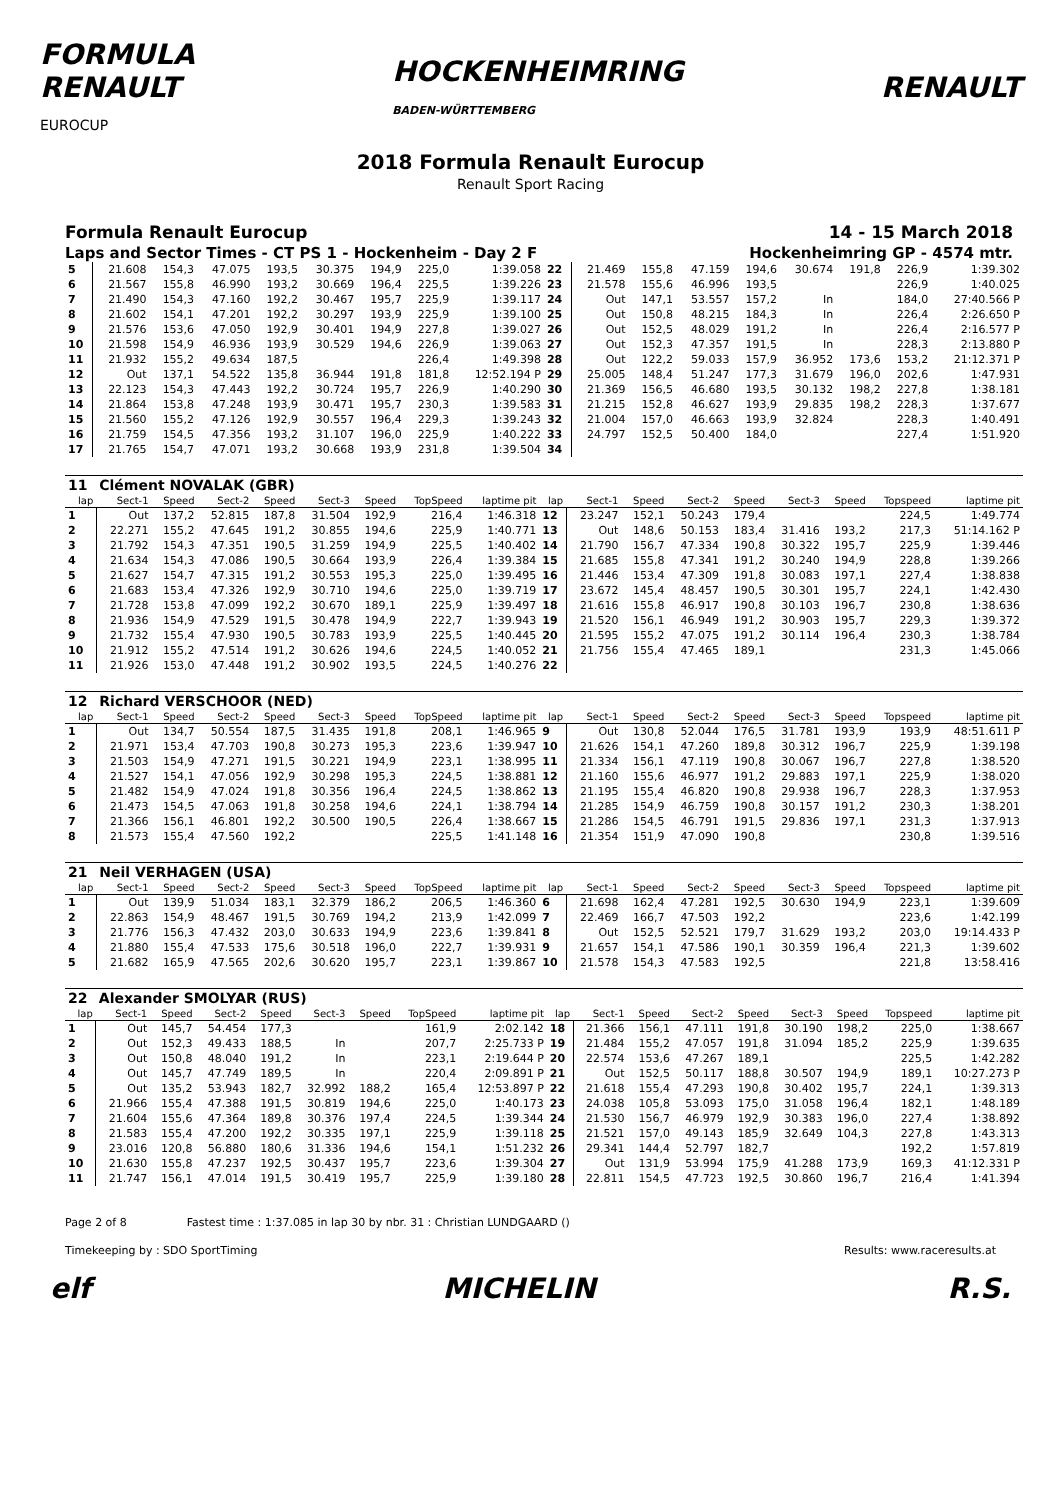FORMULA
RENAULT
EUROCUP
HOCKENHEIMRING
BADEN-WÜRTTEMBERG
RENAULT
2018 Formula Renault Eurocup
Renault Sport Racing
Formula Renault Eurocup 14 - 15 March 2018
Laps and Sector Times - CT PS 1 - Hockenheim - Day 2 F Hockenheimring GP - 4574 mtr.
| 5 | 21.608 | 154,3 | 47.075 | 193,5 | 30.375 | 194,9 | 225,0 | 1:39.058 | 22 | 21.469 | 155,8 | 47.159 | 194,6 | 30.674 | 191,8 | 226,9 | 1:39.302 |
| 6 | 21.567 | 155,8 | 46.990 | 193,2 | 30.669 | 196,4 | 225,5 | 1:39.226 | 23 | 21.578 | 155,6 | 46.996 | 193,5 | | | 226,9 | 1:40.025 |
| 7 | 21.490 | 154,3 | 47.160 | 192,2 | 30.467 | 195,7 | 225,9 | 1:39.117 | 24 | Out | 147,1 | 53.557 | 157,2 | In | | 184,0 | 27:40.566 P |
| 8 | 21.602 | 154,1 | 47.201 | 192,2 | 30.297 | 193,9 | 225,9 | 1:39.100 | 25 | Out | 150,8 | 48.215 | 184,3 | In | | 226,4 | 2:26.650 P |
| 9 | 21.576 | 153,6 | 47.050 | 192,9 | 30.401 | 194,9 | 227,8 | 1:39.027 | 26 | Out | 152,5 | 48.029 | 191,2 | In | | 226,4 | 2:16.577 P |
| 10 | 21.598 | 154,9 | 46.936 | 193,9 | 30.529 | 194,6 | 226,9 | 1:39.063 | 27 | Out | 152,3 | 47.357 | 191,5 | In | | 228,3 | 2:13.880 P |
| 11 | 21.932 | 155,2 | 49.634 | 187,5 | | | 226,4 | 1:49.398 | 28 | Out | 122,2 | 59.033 | 157,9 | 36.952 | 173,6 | 153,2 | 21:12.371 P |
| 12 | Out | 137,1 | 54.522 | 135,8 | 36.944 | 191,8 | 181,8 | 12:52.194 P | 29 | 25.005 | 148,4 | 51.247 | 177,3 | 31.679 | 196,0 | 202,6 | 1:47.931 |
| 13 | 22.123 | 154,3 | 47.443 | 192,2 | 30.724 | 195,7 | 226,9 | 1:40.290 | 30 | 21.369 | 156,5 | 46.680 | 193,5 | 30.132 | 198,2 | 227,8 | 1:38.181 |
| 14 | 21.864 | 153,8 | 47.248 | 193,9 | 30.471 | 195,7 | 230,3 | 1:39.583 | 31 | 21.215 | 152,8 | 46.627 | 193,9 | 29.835 | 198,2 | 228,3 | 1:37.677 |
| 15 | 21.560 | 155,2 | 47.126 | 192,9 | 30.557 | 196,4 | 229,3 | 1:39.243 | 32 | 21.004 | 157,0 | 46.663 | 193,9 | 32.824 | | 228,3 | 1:40.491 |
| 16 | 21.759 | 154,5 | 47.356 | 193,2 | 31.107 | 196,0 | 225,9 | 1:40.222 | 33 | 24.797 | 152,5 | 50.400 | 184,0 | | | 227,4 | 1:51.920 |
| 17 | 21.765 | 154,7 | 47.071 | 193,2 | 30.668 | 193,9 | 231,8 | 1:39.504 | 34 | | | | | | | | |
| 11 | Clément NOVALAK (GBR) | | | | | | | | | | | | | | | | |
| lap | Sect-1 | Speed | Sect-2 | Speed | Sect-3 | Speed | TopSpeed | laptime pit | lap | Sect-1 | Speed | Sect-2 | Speed | Sect-3 | Speed | Topspeed | laptime pit |
| 1 | Out | 137,2 | 52.815 | 187,8 | 31.504 | 192,9 | 216,4 | 1:46.318 | 12 | 23.247 | 152,1 | 50.243 | 179,4 | | | 224,5 | 1:49.774 |
| 2 | 22.271 | 155,2 | 47.645 | 191,2 | 30.855 | 194,6 | 225,9 | 1:40.771 | 13 | Out | 148,6 | 50.153 | 183,4 | 31.416 | 193,2 | 217,3 | 51:14.162 P |
| 3 | 21.792 | 154,3 | 47.351 | 190,5 | 31.259 | 194,9 | 225,5 | 1:40.402 | 14 | 21.790 | 156,7 | 47.334 | 190,8 | 30.322 | 195,7 | 225,9 | 1:39.446 |
| 4 | 21.634 | 154,3 | 47.086 | 190,5 | 30.664 | 193,9 | 226,4 | 1:39.384 | 15 | 21.685 | 155,8 | 47.341 | 191,2 | 30.240 | 194,9 | 228,8 | 1:39.266 |
| 5 | 21.627 | 154,7 | 47.315 | 191,2 | 30.553 | 195,3 | 225,0 | 1:39.495 | 16 | 21.446 | 153,4 | 47.309 | 191,8 | 30.083 | 197,1 | 227,4 | 1:38.838 |
| 6 | 21.683 | 153,4 | 47.326 | 192,9 | 30.710 | 194,6 | 225,0 | 1:39.719 | 17 | 23.672 | 145,4 | 48.457 | 190,5 | 30.301 | 195,7 | 224,1 | 1:42.430 |
| 7 | 21.728 | 153,8 | 47.099 | 192,2 | 30.670 | 189,1 | 225,9 | 1:39.497 | 18 | 21.616 | 155,8 | 46.917 | 190,8 | 30.103 | 196,7 | 230,8 | 1:38.636 |
| 8 | 21.936 | 154,9 | 47.529 | 191,5 | 30.478 | 194,9 | 222,7 | 1:39.943 | 19 | 21.520 | 156,1 | 46.949 | 191,2 | 30.903 | 195,7 | 229,3 | 1:39.372 |
| 9 | 21.732 | 155,4 | 47.930 | 190,5 | 30.783 | 193,9 | 225,5 | 1:40.445 | 20 | 21.595 | 155,2 | 47.075 | 191,2 | 30.114 | 196,4 | 230,3 | 1:38.784 |
| 10 | 21.912 | 155,2 | 47.514 | 191,2 | 30.626 | 194,6 | 224,5 | 1:40.052 | 21 | 21.756 | 155,4 | 47.465 | 189,1 | | | 231,3 | 1:45.066 |
| 11 | 21.926 | 153,0 | 47.448 | 191,2 | 30.902 | 193,5 | 224,5 | 1:40.276 | 22 | | | | | | | | |
| 12 | Richard VERSCHOOR (NED) | | | | | | | | | | | | | | | | |
| lap | Sect-1 | Speed | Sect-2 | Speed | Sect-3 | Speed | TopSpeed | laptime pit | lap | Sect-1 | Speed | Sect-2 | Speed | Sect-3 | Speed | Topspeed | laptime pit |
| 1 | Out | 134,7 | 50.554 | 187,5 | 31.435 | 191,8 | 208,1 | 1:46.965 | 9 | Out | 130,8 | 52.044 | 176,5 | 31.781 | 193,9 | 193,9 | 48:51.611 P |
| 2 | 21.971 | 153,4 | 47.703 | 190,8 | 30.273 | 195,3 | 223,6 | 1:39.947 | 10 | 21.626 | 154,1 | 47.260 | 189,8 | 30.312 | 196,7 | 225,9 | 1:39.198 |
| 3 | 21.503 | 154,9 | 47.271 | 191,5 | 30.221 | 194,9 | 223,1 | 1:38.995 | 11 | 21.334 | 156,1 | 47.119 | 190,8 | 30.067 | 196,7 | 227,8 | 1:38.520 |
| 4 | 21.527 | 154,1 | 47.056 | 192,9 | 30.298 | 195,3 | 224,5 | 1:38.881 | 12 | 21.160 | 155,6 | 46.977 | 191,2 | 29.883 | 197,1 | 225,9 | 1:38.020 |
| 5 | 21.482 | 154,9 | 47.024 | 191,8 | 30.356 | 196,4 | 224,5 | 1:38.862 | 13 | 21.195 | 155,4 | 46.820 | 190,8 | 29.938 | 196,7 | 228,3 | 1:37.953 |
| 6 | 21.473 | 154,5 | 47.063 | 191,8 | 30.258 | 194,6 | 224,1 | 1:38.794 | 14 | 21.285 | 154,9 | 46.759 | 190,8 | 30.157 | 191,2 | 230,3 | 1:38.201 |
| 7 | 21.366 | 156,1 | 46.801 | 192,2 | 30.500 | 190,5 | 226,4 | 1:38.667 | 15 | 21.286 | 154,5 | 46.791 | 191,5 | 29.836 | 197,1 | 231,3 | 1:37.913 |
| 8 | 21.573 | 155,4 | 47.560 | 192,2 | | | 225,5 | 1:41.148 | 16 | 21.354 | 151,9 | 47.090 | 190,8 | | | 230,8 | 1:39.516 |
| 21 | Neil VERHAGEN (USA) | | | | | | | | | | | | | | | | |
| lap | Sect-1 | Speed | Sect-2 | Speed | Sect-3 | Speed | TopSpeed | laptime pit | lap | Sect-1 | Speed | Sect-2 | Speed | Sect-3 | Speed | Topspeed | laptime pit |
| 1 | Out | 139,9 | 51.034 | 183,1 | 32.379 | 186,2 | 206,5 | 1:46.360 | 6 | 21.698 | 162,4 | 47.281 | 192,5 | 30.630 | 194,9 | 223,1 | 1:39.609 |
| 2 | 22.863 | 154,9 | 48.467 | 191,5 | 30.769 | 194,2 | 213,9 | 1:42.099 | 7 | 22.469 | 166,7 | 47.503 | 192,2 | | | 223,6 | 1:42.199 |
| 3 | 21.776 | 156,3 | 47.432 | 203,0 | 30.633 | 194,9 | 223,6 | 1:39.841 | 8 | Out | 152,5 | 52.521 | 179,7 | 31.629 | 193,2 | 203,0 | 19:14.433 P |
| 4 | 21.880 | 155,4 | 47.533 | 175,6 | 30.518 | 196,0 | 222,7 | 1:39.931 | 9 | 21.657 | 154,1 | 47.586 | 190,1 | 30.359 | 196,4 | 221,3 | 1:39.602 |
| 5 | 21.682 | 165,9 | 47.565 | 202,6 | 30.620 | 195,7 | 223,1 | 1:39.867 | 10 | 21.578 | 154,3 | 47.583 | 192,5 | | | 221,8 | 13:58.416 |
| 22 | Alexander SMOLYAR (RUS) | | | | | | | | | | | | | | | | |
| lap | Sect-1 | Speed | Sect-2 | Speed | Sect-3 | Speed | TopSpeed | laptime pit | lap | Sect-1 | Speed | Sect-2 | Speed | Sect-3 | Speed | Topspeed | laptime pit |
| 1 | Out | 145,7 | 54.454 | 177,3 | | | 161,9 | 2:02.142 | 18 | 21.366 | 156,1 | 47.111 | 191,8 | 30.190 | 198,2 | 225,0 | 1:38.667 |
| 2 | Out | 152,3 | 49.433 | 188,5 | In | | 207,7 | 2:25.733 P | 19 | 21.484 | 155,2 | 47.057 | 191,8 | 31.094 | 185,2 | 225,9 | 1:39.635 |
| 3 | Out | 150,8 | 48.040 | 191,2 | In | | 223,1 | 2:19.644 P | 20 | 22.574 | 153,6 | 47.267 | 189,1 | | | 225,5 | 1:42.282 |
| 4 | Out | 145,7 | 47.749 | 189,5 | In | | 220,4 | 2:09.891 P | 21 | Out | 152,5 | 50.117 | 188,8 | 30.507 | 194,9 | 189,1 | 10:27.273 P |
| 5 | Out | 135,2 | 53.943 | 182,7 | 32.992 | 188,2 | 165,4 | 12:53.897 P | 22 | 21.618 | 155,4 | 47.293 | 190,8 | 30.402 | 195,7 | 224,1 | 1:39.313 |
| 6 | 21.966 | 155,4 | 47.388 | 191,5 | 30.819 | 194,6 | 225,0 | 1:40.173 | 23 | 24.038 | 105,8 | 53.093 | 175,0 | 31.058 | 196,4 | 182,1 | 1:48.189 |
| 7 | 21.604 | 155,6 | 47.364 | 189,8 | 30.376 | 197,4 | 224,5 | 1:39.344 | 24 | 21.530 | 156,7 | 46.979 | 192,9 | 30.383 | 196,0 | 227,4 | 1:38.892 |
| 8 | 21.583 | 155,4 | 47.200 | 192,2 | 30.335 | 197,1 | 225,9 | 1:39.118 | 25 | 21.521 | 157,0 | 49.143 | 185,9 | 32.649 | 104,3 | 227,8 | 1:43.313 |
| 9 | 23.016 | 120,8 | 56.880 | 180,6 | 31.336 | 194,6 | 154,1 | 1:51.232 | 26 | 29.341 | 144,4 | 52.797 | 182,7 | | | 192,2 | 1:57.819 |
| 10 | 21.630 | 155,8 | 47.237 | 192,5 | 30.437 | 195,7 | 223,6 | 1:39.304 | 27 | Out | 131,9 | 53.994 | 175,9 | 41.288 | 173,9 | 169,3 | 41:12.331 P |
| 11 | 21.747 | 156,1 | 47.014 | 191,5 | 30.419 | 195,7 | 225,9 | 1:39.180 | 28 | 22.811 | 154,5 | 47.723 | 192,5 | 30.860 | 196,7 | 216,4 | 1:41.394 |
Page 2 of 8 Fastest time : 1:37.085 in lap 30 by nbr. 31 : Christian LUNDGAARD ()
Timekeeping by : SDO SportTiming Results: www.raceresults.at
elf MICHELIN R.S.